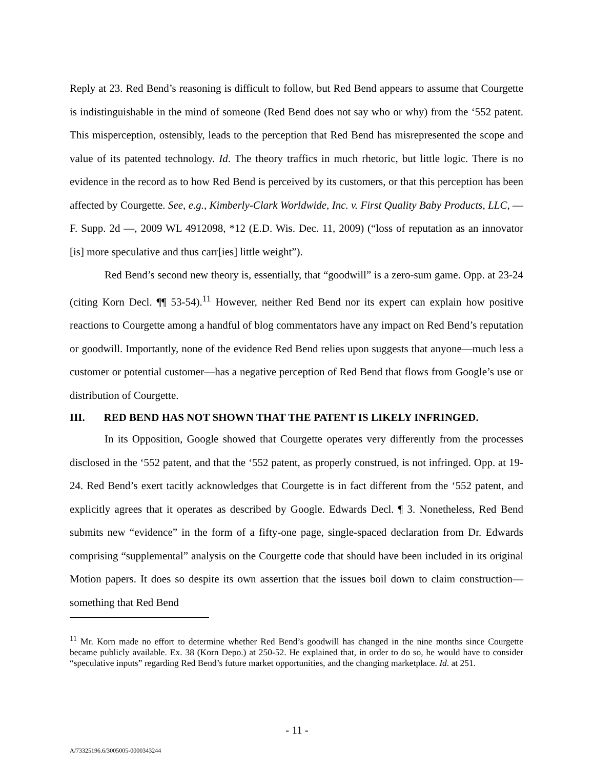Reply at 23. Red Bend’s reasoning is difficult to follow, but Red Bend appears to assume that Courgette is indistinguishable in the mind of someone (Red Bend does not say who or why) from the ‘552 patent. This misperception, ostensibly, leads to the perception that Red Bend has misrepresented the scope and value of its patented technology. Id. The theory traffics in much rhetoric, but little logic. There is no evidence in the record as to how Red Bend is perceived by its customers, or that this perception has been affected by Courgette. See, e.g., Kimberly-Clark Worldwide, Inc. v. First Quality Baby Products, LLC, — F. Supp. 2d —, 2009 WL 4912098, *12 (E.D. Wis. Dec. 11, 2009) (“loss of reputation as an innovator [is] more speculative and thus carr[ies] little weight”).
Red Bend’s second new theory is, essentially, that “goodwill” is a zero-sum game. Opp. at 23-24 (citing Korn Decl. ¶¶ 53-54).<sup>11</sup> However, neither Red Bend nor its expert can explain how positive reactions to Courgette among a handful of blog commentators have any impact on Red Bend’s reputation or goodwill. Importantly, none of the evidence Red Bend relies upon suggests that anyone—much less a customer or potential customer—has a negative perception of Red Bend that flows from Google’s use or distribution of Courgette.
III. RED BEND HAS NOT SHOWN THAT THE PATENT IS LIKELY INFRINGED.
In its Opposition, Google showed that Courgette operates very differently from the processes disclosed in the ‘552 patent, and that the ‘552 patent, as properly construed, is not infringed. Opp. at 19-24. Red Bend’s exert tacitly acknowledges that Courgette is in fact different from the ‘552 patent, and explicitly agrees that it operates as described by Google. Edwards Decl. ¶ 3. Nonetheless, Red Bend submits new “evidence” in the form of a fifty-one page, single-spaced declaration from Dr. Edwards comprising “supplemental” analysis on the Courgette code that should have been included in its original Motion papers. It does so despite its own assertion that the issues boil down to claim construction—something that Red Bend
<sup>11</sup> Mr. Korn made no effort to determine whether Red Bend’s goodwill has changed in the nine months since Courgette became publicly available. Ex. 38 (Korn Depo.) at 250-52. He explained that, in order to do so, he would have to consider “speculative inputs” regarding Red Bend’s future market opportunities, and the changing marketplace. Id. at 251.
- 11 -
A/73325196.6/3005005-0000343244